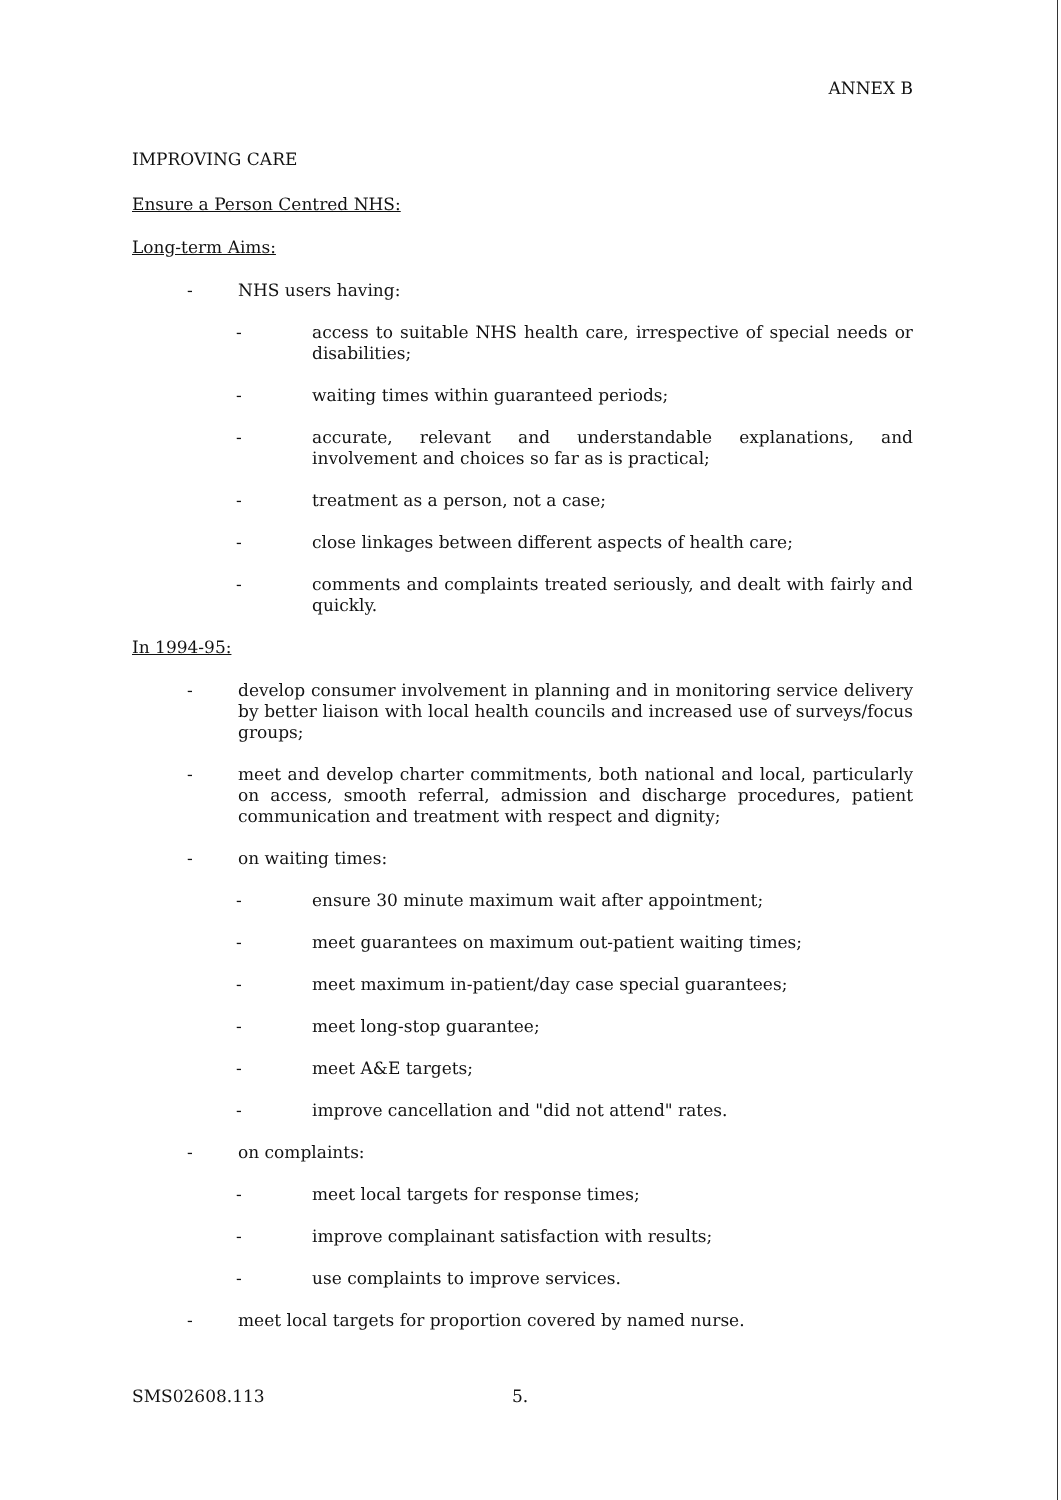ANNEX B
IMPROVING CARE
Ensure a Person Centred NHS:
Long-term Aims:
- NHS users having:
- access to suitable NHS health care, irrespective of special needs or disabilities;
- waiting times within guaranteed periods;
- accurate, relevant and understandable explanations, and involvement and choices so far as is practical;
- treatment as a person, not a case;
- close linkages between different aspects of health care;
- comments and complaints treated seriously, and dealt with fairly and quickly.
In 1994-95:
- develop consumer involvement in planning and in monitoring service delivery by better liaison with local health councils and increased use of surveys/focus groups;
- meet and develop charter commitments, both national and local, particularly on access, smooth referral, admission and discharge procedures, patient communication and treatment with respect and dignity;
- on waiting times:
- ensure 30 minute maximum wait after appointment;
- meet guarantees on maximum out-patient waiting times;
- meet maximum in-patient/day case special guarantees;
- meet long-stop guarantee;
- meet A&E targets;
- improve cancellation and "did not attend" rates.
- on complaints:
- meet local targets for response times;
- improve complainant satisfaction with results;
- use complaints to improve services.
- meet local targets for proportion covered by named nurse.
SMS02608.113 5.